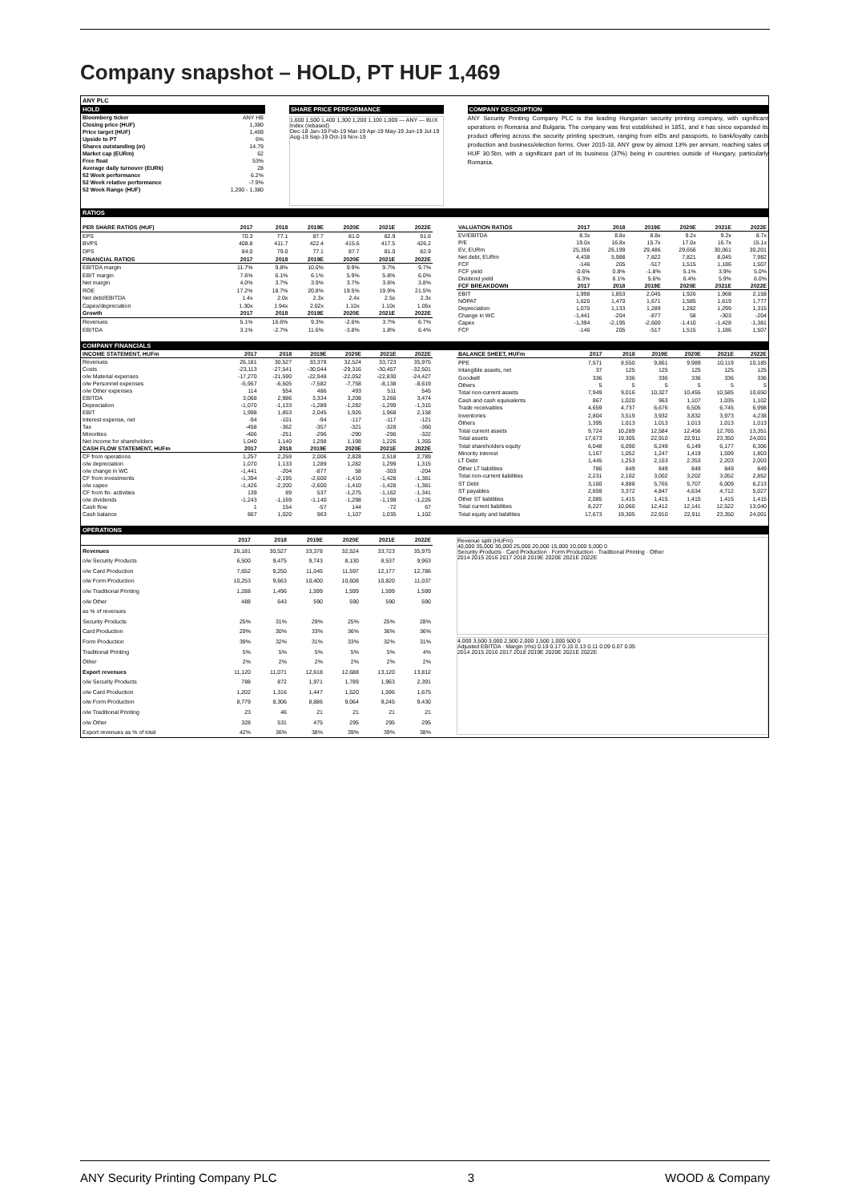Company snapshot – HOLD, PT HUF 1,469
ANY PLC
HOLD
| Bloomberg ticker | ANY HB |
| Closing price (HUF) | 1,380 |
| Price target (HUF) | 1,469 |
| Upside to PT | 6% |
| Shares outstanding (m) | 14.79 |
| Market cap (EURm) | 62 |
| Free float | 53% |
| Average daily turnover (EURk) | 28 |
| 52 Week performance | 6.2% |
| 52 Week relative performance | -7.9% |
| 52 Week Range (HUF) | 1,200 - 1,380 |
SHARE PRICE PERFORMANCE
1,600 1,500 1,400 1,300 1,200 1,100 1,000 — ANY — BUX Index (rebased)
Dec-18 Jan-19 Feb-19 Mar-19 Apr-19 May-19 Jun-19 Jul-19 Aug-19 Sep-19 Oct-19 Nov-19
COMPANY DESCRIPTION
ANY Security Printing Company PLC is the leading Hungarian security printing company, with significant operations in Romania and Bulgaria. The company was first established in 1851, and it has since expanded its product offering across the security printing spectrum, ranging from eIDs and passports, to bank/loyalty cards production and business/election forms. Over 2015-18, ANY grew by almost 13% per annum, reaching sales of HUF 30.5bn, with a significant part of its business (37%) being in countries outside of Hungary, particularly Romania.
RATIOS
| PER SHARE RATIOS (HUF) | 2017 | 2018 | 2019E | 2020E | 2021E | 2022E |
| --- | --- | --- | --- | --- | --- | --- |
| EPS | 70.3 | 77.1 | 87.7 | 81.0 | 82.9 | 91.6 |
| BVPS | 408.8 | 411.7 | 422.4 | 415.6 | 417.5 | 426.2 |
| DPS | 84.0 | 79.0 | 77.1 | 87.7 | 81.0 | 82.9 |
| FINANCIAL RATIOS | 2017 | 2018 | 2019E | 2020E | 2021E | 2022E |
| EBITDA margin | 11.7% | 9.8% | 10.0% | 9.9% | 9.7% | 9.7% |
| EBIT margin | 7.6% | 6.1% | 6.1% | 5.9% | 5.8% | 6.0% |
| Net margin | 4.0% | 3.7% | 3.9% | 3.7% | 3.6% | 3.8% |
| ROE | 17.2% | 18.7% | 20.8% | 19.5% | 19.9% | 21.5% |
| Net debt/EBITDA | 1.4x | 2.0x | 2.3x | 2.4x | 2.5x | 2.3x |
| Capex/depreciation | 1.30x | 1.94x | 2.02x | 1.10x | 1.10x | 1.05x |
| Growth | 2017 | 2018 | 2019E | 2020E | 2021E | 2022E |
| Revenues | 5.1% | 16.6% | 9.3% | -2.6% | 3.7% | 6.7% |
| EBITDA | 3.1% | -2.7% | 11.6% | -3.8% | 1.8% | 6.4% |
| VALUATION RATIOS | 2017 | 2018 | 2019E | 2020E | 2021E | 2022E |
| --- | --- | --- | --- | --- | --- | --- |
| EV/EBITDA | 8.3x | 8.8x | 8.8x | 9.2x | 9.2x | 8.7x |
| P/E | 19.0x | 16.8x | 15.7x | 17.0x | 16.7x | 15.1x |
| EV, EURm | 25,356 | 26,199 | 29,486 | 29,656 | 30,061 | 30,201 |
| Net debt, EURm | 4,438 | 5,988 | 7,822 | 7,821 | 8,045 | 7,982 |
| FCF | -146 | 205 | -517 | 1,515 | 1,186 | 1,507 |
| FCF yield | -0.6% | 0.8% | -1.8% | 5.1% | 3.9% | 5.0% |
| Dividend yield | 6.3% | 6.1% | 5.6% | 6.4% | 5.9% | 6.0% |
| FCF BREAKDOWN | 2017 | 2018 | 2019E | 2020E | 2021E | 2022E |
| EBIT | 1,998 | 1,853 | 2,045 | 1,926 | 1,968 | 2,158 |
| NOPAT | 1,620 | 1,470 | 1,671 | 1,585 | 1,619 | 1,777 |
| Depreciation | 1,070 | 1,133 | 1,289 | 1,282 | 1,299 | 1,315 |
| Change in WC | -1,441 | -204 | -877 | 58 | -303 | -204 |
| Capex | -1,394 | -2,195 | -2,600 | -1,410 | -1,428 | -1,381 |
| FCF | -146 | 205 | -517 | 1,515 | 1,186 | 1,507 |
COMPANY FINANCIALS
| INCOME STATEMENT, HUFm | 2017 | 2018 | 2019E | 2020E | 2021E | 2022E |
| --- | --- | --- | --- | --- | --- | --- |
| Revenues | 26,181 | 30,527 | 33,378 | 32,524 | 33,723 | 35,975 |
| Costs | -23,113 | -27,541 | -30,044 | -29,316 | -30,457 | -32,501 |
| o/w Material expenses | -17,270 | -21,590 | -22,948 | -22,052 | -22,830 | -24,427 |
| o/w Personnel expenses | -5,957 | -6,505 | -7,582 | -7,758 | -8,138 | -8,619 |
| o/w Other expenses | 114 | 554 | 486 | 493 | 511 | 545 |
| EBITDA | 3,068 | 2,986 | 3,334 | 3,208 | 3,266 | 3,474 |
| Depreciation | -1,070 | -1,133 | -1,289 | -1,282 | -1,299 | -1,315 |
| EBIT | 1,998 | 1,853 | 2,045 | 1,926 | 1,968 | 2,158 |
| Interest expense, net | -94 | -101 | -94 | -117 | -117 | -121 |
| Tax | -458 | -362 | -357 | -321 | -328 | -360 |
| Minorities | -406 | -251 | -296 | -290 | -296 | -322 |
| Net income for shareholders | 1,040 | 1,140 | 1,298 | 1,198 | 1,226 | 1,355 |
| CASH FLOW STATEMENT, HUFm | 2017 | 2018 | 2019E | 2020E | 2021E | 2022E |
| CF from operations | 1,257 | 2,259 | 2,006 | 2,828 | 2,518 | 2,789 |
| o/w depreciation | 1,070 | 1,133 | 1,289 | 1,282 | 1,299 | 1,315 |
| o/w change in WC | -1,441 | -204 | -877 | 58 | -303 | -204 |
| CF from investments | -1,394 | -2,195 | -2,600 | -1,410 | -1,428 | -1,381 |
| o/w capex | -1,426 | -2,200 | -2,600 | -1,410 | -1,428 | -1,381 |
| CF from fin. activities | 139 | 89 | 537 | -1,275 | -1,162 | -1,341 |
| o/w dividends | -1,243 | -1,169 | -1,140 | -1,298 | -1,198 | -1,226 |
| Cash flow | 1 | 154 | -57 | 144 | -72 | 67 |
| Cash balance | 867 | 1,020 | 963 | 1,107 | 1,035 | 1,102 |
| BALANCE SHEET, HUFm | 2017 | 2018 | 2019E | 2020E | 2021E | 2022E |
| --- | --- | --- | --- | --- | --- | --- |
| PPE | 7,571 | 8,550 | 9,861 | 9,989 | 10,119 | 10,185 |
| Intangible assets, net | 37 | 125 | 125 | 125 | 125 | 125 |
| Goodwill | 336 | 336 | 336 | 336 | 336 | 336 |
| Others | 5 | 5 | 5 | 5 | 5 | 5 |
| Total non-current assets | 7,949 | 9,016 | 10,327 | 10,455 | 10,585 | 10,650 |
| Cash and cash equivalents | 867 | 1,020 | 963 | 1,107 | 1,035 | 1,102 |
| Trade receivables | 4,659 | 4,737 | 6,676 | 6,505 | 6,745 | 6,998 |
| Inventories | 2,804 | 3,519 | 3,932 | 3,832 | 3,973 | 4,238 |
| Others | 1,395 | 1,013 | 1,013 | 1,013 | 1,013 | 1,013 |
| Total current assets | 9,724 | 10,289 | 12,584 | 12,456 | 12,765 | 13,351 |
| Total assets | 17,673 | 19,305 | 22,910 | 22,911 | 23,350 | 24,001 |
| Total shareholders equity | 6,048 | 6,090 | 6,249 | 6,149 | 6,177 | 6,306 |
| Minority interest | 1,167 | 1,052 | 1,247 | 1,419 | 1,599 | 1,803 |
| LT Debt | 1,445 | 1,253 | 2,153 | 2,353 | 2,203 | 2,003 |
| Other LT liabilities | 786 | 849 | 849 | 849 | 849 | 849 |
| Total non-current liabilities | 2,231 | 2,102 | 3,002 | 3,202 | 3,052 | 2,852 |
| ST Debt | 3,160 | 4,888 | 5,765 | 5,707 | 6,009 | 6,213 |
| ST payables | 2,659 | 3,372 | 4,847 | 4,634 | 4,712 | 5,027 |
| Other ST liabilities | 2,085 | 1,415 | 1,415 | 1,415 | 1,415 | 1,415 |
| Total current liabilities | 8,227 | 10,060 | 12,412 | 12,141 | 12,522 | 13,040 |
| Total equity and liabilities | 17,673 | 19,305 | 22,910 | 22,911 | 23,350 | 24,001 |
OPERATIONS
| | 2017 | 2018 | 2019E | 2020E | 2021E | 2022E |
| --- | --- | --- | --- | --- | --- | --- |
| Revenues | 26,181 | 30,527 | 33,378 | 32,524 | 33,723 | 35,975 |
| o/w Security Products | 6,500 | 9,475 | 9,743 | 8,130 | 8,537 | 9,963 |
| o/w Card Production | 7,652 | 9,250 | 11,045 | 11,597 | 12,177 | 12,786 |
| o/w Form Production | 10,253 | 9,663 | 10,400 | 10,608 | 10,820 | 11,037 |
| o/w Traditional Printing | 1,288 | 1,496 | 1,599 | 1,599 | 1,599 | 1,599 |
| o/w Other | 488 | 643 | 590 | 590 | 590 | 590 |
| as % of revenues | | | | | | |
| Security Products | 25% | 31% | 29% | 25% | 25% | 28% |
| Card Production | 29% | 30% | 33% | 36% | 36% | 36% |
| Form Production | 39% | 32% | 31% | 33% | 32% | 31% |
| Traditional Printing | 5% | 5% | 5% | 5% | 5% | 4% |
| Other | 2% | 2% | 2% | 2% | 2% | 2% |
| Export revenues | 11,120 | 11,071 | 12,618 | 12,688 | 13,120 | 13,812 |
| o/w Security Products | 788 | 872 | 1,971 | 1,789 | 1,963 | 2,391 |
| o/w Card Production | 1,202 | 1,316 | 1,447 | 1,520 | 1,596 | 1,675 |
| o/w Form Production | 8,779 | 8,306 | 8,886 | 9,064 | 9,245 | 9,430 |
| o/w Traditional Printing | 23 | 46 | 21 | 21 | 21 | 21 |
| o/w Other | 328 | 531 | 475 | 295 | 295 | 295 |
| Export revenues as % of total | 42% | 36% | 38% | 39% | 39% | 38% |
Revenue split (HUFm)
40,000 35,000 30,000 25,000 20,000 15,000 10,000 5,000 0
Security Products · Card Production · Form Production · Traditional Printing · Other
2014 2015 2016 2017 2018 2019E 2020E 2021E 2022E
4,000 3,500 3,000 2,500 2,000 1,500 1,000 500 0
Adjusted EBITDA · Margin (rhs) 0.19 0.17 0.15 0.13 0.11 0.09 0.07 0.05
2014 2015 2016 2017 2018 2019E 2020E 2021E 2022E
ANY Security Printing Company PLC 3 WOOD & Company